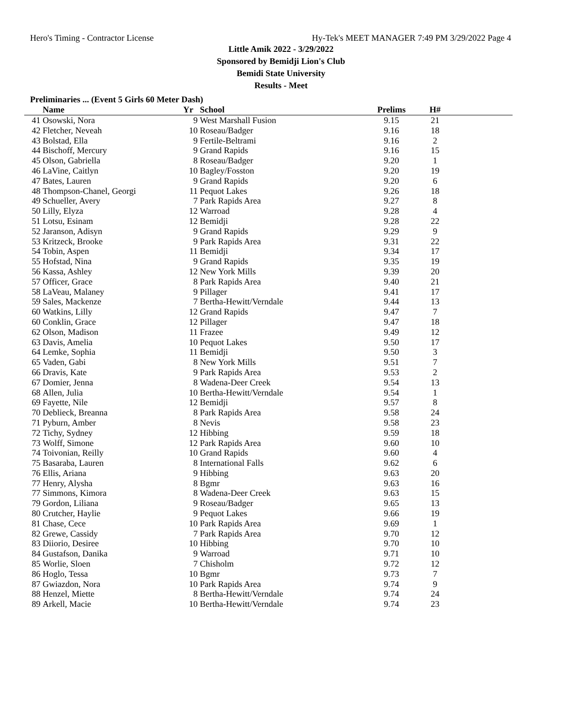Hero's Timing - Contractor License Hy-Tek's MEET MANAGER 7:49 PM 3/29/2022 Page 4
Little Amik 2022 - 3/29/2022
Sponsored by Bemidji Lion's Club
Bemidi State University
Results - Meet
Preliminaries ... (Event 5 Girls 60 Meter Dash)
| | Name | Yr | School | Prelims | H# | |
| --- | --- | --- | --- | --- | --- | --- |
| 41 | Osowski, Nora | 9 | West Marshall Fusion | 9.15 | 21 | |
| 42 | Fletcher, Neveah | 10 | Roseau/Badger | 9.16 | 18 | |
| 43 | Bolstad, Ella | 9 | Fertile-Beltrami | 9.16 | 2 | |
| 44 | Bischoff, Mercury | 9 | Grand Rapids | 9.16 | 15 | |
| 45 | Olson, Gabriella | 8 | Roseau/Badger | 9.20 | 1 | |
| 46 | LaVine, Caitlyn | 10 | Bagley/Fosston | 9.20 | 19 | |
| 47 | Bates, Lauren | 9 | Grand Rapids | 9.20 | 6 | |
| 48 | Thompson-Chanel, Georgi | 11 | Pequot Lakes | 9.26 | 18 | |
| 49 | Schueller, Avery | 7 | Park Rapids Area | 9.27 | 8 | |
| 50 | Lilly, Elyza | 12 | Warroad | 9.28 | 4 | |
| 51 | Lotsu, Esinam | 12 | Bemidji | 9.28 | 22 | |
| 52 | Jaranson, Adisyn | 9 | Grand Rapids | 9.29 | 9 | |
| 53 | Kritzeck, Brooke | 9 | Park Rapids Area | 9.31 | 22 | |
| 54 | Tobin, Aspen | 11 | Bemidji | 9.34 | 17 | |
| 55 | Hofstad, Nina | 9 | Grand Rapids | 9.35 | 19 | |
| 56 | Kassa, Ashley | 12 | New York Mills | 9.39 | 20 | |
| 57 | Officer, Grace | 8 | Park Rapids Area | 9.40 | 21 | |
| 58 | LaVeau, Malaney | 9 | Pillager | 9.41 | 17 | |
| 59 | Sales, Mackenze | 7 | Bertha-Hewitt/Verndale | 9.44 | 13 | |
| 60 | Watkins, Lilly | 12 | Grand Rapids | 9.47 | 7 | |
| 60 | Conklin, Grace | 12 | Pillager | 9.47 | 18 | |
| 62 | Olson, Madison | 11 | Frazee | 9.49 | 12 | |
| 63 | Davis, Amelia | 10 | Pequot Lakes | 9.50 | 17 | |
| 64 | Lemke, Sophia | 11 | Bemidji | 9.50 | 3 | |
| 65 | Vaden, Gabi | 8 | New York Mills | 9.51 | 7 | |
| 66 | Dravis, Kate | 9 | Park Rapids Area | 9.53 | 2 | |
| 67 | Domier, Jenna | 8 | Wadena-Deer Creek | 9.54 | 13 | |
| 68 | Allen, Julia | 10 | Bertha-Hewitt/Verndale | 9.54 | 1 | |
| 69 | Fayette, Nile | 12 | Bemidji | 9.57 | 8 | |
| 70 | Deblieck, Breanna | 8 | Park Rapids Area | 9.58 | 24 | |
| 71 | Pyburn, Amber | 8 | Nevis | 9.58 | 23 | |
| 72 | Tichy, Sydney | 12 | Hibbing | 9.59 | 18 | |
| 73 | Wolff, Simone | 12 | Park Rapids Area | 9.60 | 10 | |
| 74 | Toivonian, Reilly | 10 | Grand Rapids | 9.60 | 4 | |
| 75 | Basaraba, Lauren | 8 | International Falls | 9.62 | 6 | |
| 76 | Ellis, Ariana | 9 | Hibbing | 9.63 | 20 | |
| 77 | Henry, Alysha | 8 | Bgmr | 9.63 | 16 | |
| 77 | Simmons, Kimora | 8 | Wadena-Deer Creek | 9.63 | 15 | |
| 79 | Gordon, Liliana | 9 | Roseau/Badger | 9.65 | 13 | |
| 80 | Crutcher, Haylie | 9 | Pequot Lakes | 9.66 | 19 | |
| 81 | Chase, Cece | 10 | Park Rapids Area | 9.69 | 1 | |
| 82 | Grewe, Cassidy | 7 | Park Rapids Area | 9.70 | 12 | |
| 83 | Diiorio, Desiree | 10 | Hibbing | 9.70 | 10 | |
| 84 | Gustafson, Danika | 9 | Warroad | 9.71 | 10 | |
| 85 | Worlie, Sloen | 7 | Chisholm | 9.72 | 12 | |
| 86 | Hoglo, Tessa | 10 | Bgmr | 9.73 | 7 | |
| 87 | Gwiazdon, Nora | 10 | Park Rapids Area | 9.74 | 9 | |
| 88 | Henzel, Miette | 8 | Bertha-Hewitt/Verndale | 9.74 | 24 | |
| 89 | Arkell, Macie | 10 | Bertha-Hewitt/Verndale | 9.74 | 23 | |